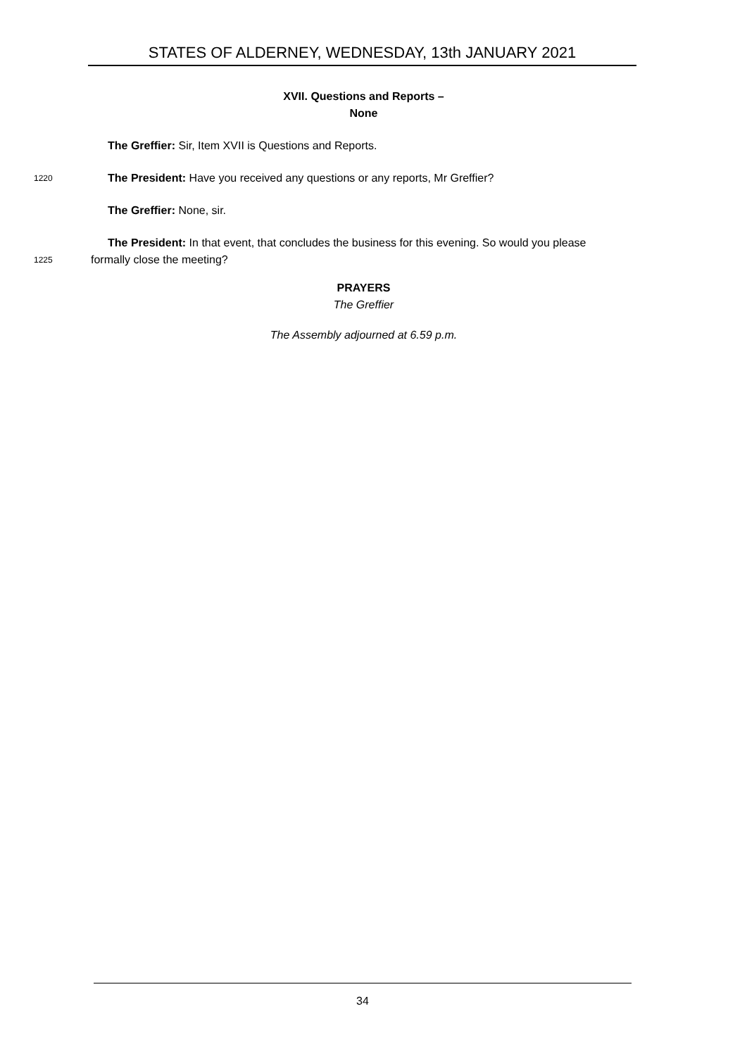STATES OF ALDERNEY, WEDNESDAY, 13th JANUARY 2021
XVII. Questions and Reports –
None
The Greffier: Sir, Item XVII is Questions and Reports.
1220 The President: Have you received any questions or any reports, Mr Greffier?
The Greffier: None, sir.
The President: In that event, that concludes the business for this evening. So would you please
1225 formally close the meeting?
PRAYERS
The Greffier
The Assembly adjourned at 6.59 p.m.
34